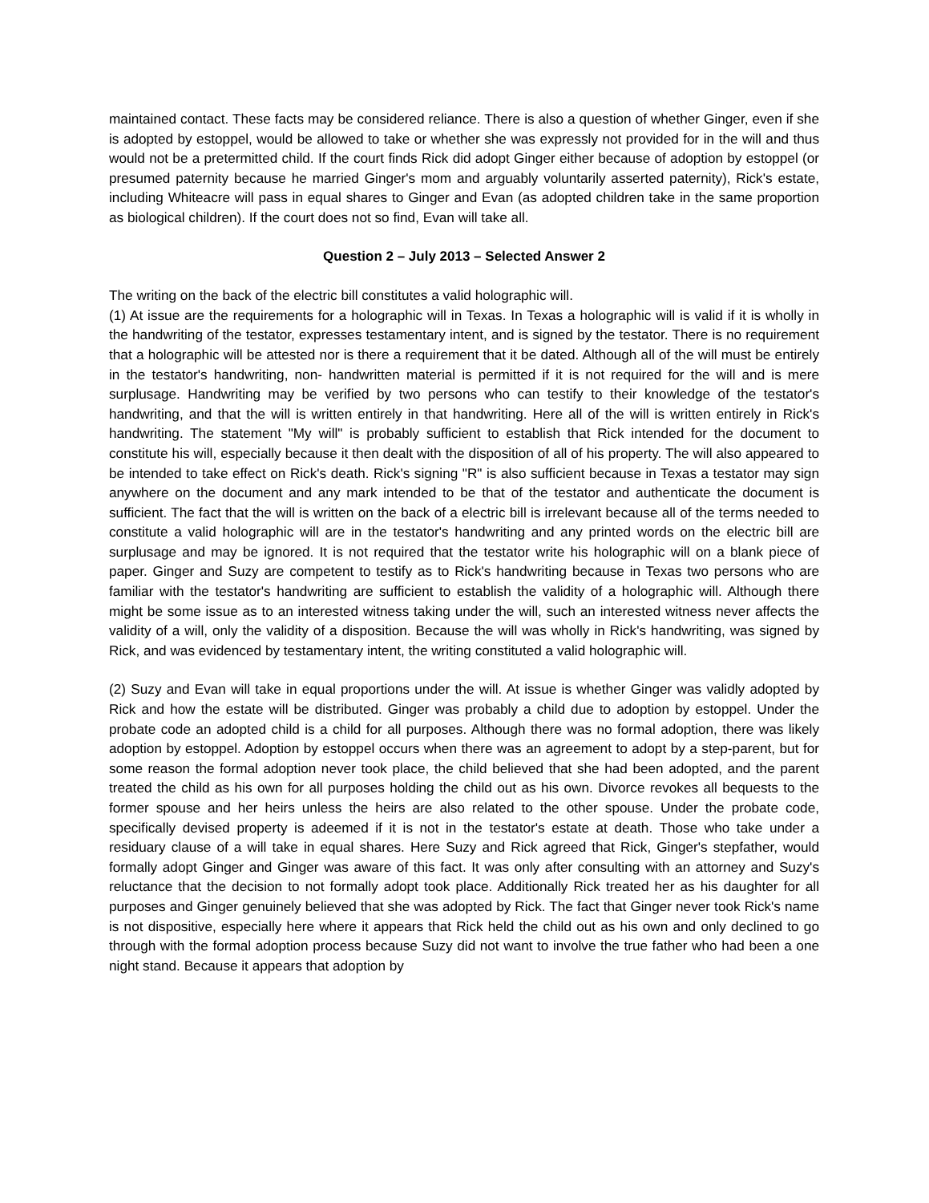maintained contact. These facts may be considered reliance. There is also a question of whether Ginger, even if she is adopted by estoppel, would be allowed to take or whether she was expressly not provided for in the will and thus would not be a pretermitted child. If the court finds Rick did adopt Ginger either because of adoption by estoppel (or presumed paternity because he married Ginger's mom and arguably voluntarily asserted paternity), Rick's estate, including Whiteacre will pass in equal shares to Ginger and Evan (as adopted children take in the same proportion as biological children). If the court does not so find, Evan will take all.
Question 2 – July 2013 – Selected Answer 2
The writing on the back of the electric bill constitutes a valid holographic will.
(1) At issue are the requirements for a holographic will in Texas. In Texas a holographic will is valid if it is wholly in the handwriting of the testator, expresses testamentary intent, and is signed by the testator. There is no requirement that a holographic will be attested nor is there a requirement that it be dated. Although all of the will must be entirely in the testator's handwriting, non- handwritten material is permitted if it is not required for the will and is mere surplusage. Handwriting may be verified by two persons who can testify to their knowledge of the testator's handwriting, and that the will is written entirely in that handwriting. Here all of the will is written entirely in Rick's handwriting. The statement "My will" is probably sufficient to establish that Rick intended for the document to constitute his will, especially because it then dealt with the disposition of all of his property. The will also appeared to be intended to take effect on Rick's death. Rick's signing "R" is also sufficient because in Texas a testator may sign anywhere on the document and any mark intended to be that of the testator and authenticate the document is sufficient. The fact that the will is written on the back of a electric bill is irrelevant because all of the terms needed to constitute a valid holographic will are in the testator's handwriting and any printed words on the electric bill are surplusage and may be ignored. It is not required that the testator write his holographic will on a blank piece of paper. Ginger and Suzy are competent to testify as to Rick's handwriting because in Texas two persons who are familiar with the testator's handwriting are sufficient to establish the validity of a holographic will. Although there might be some issue as to an interested witness taking under the will, such an interested witness never affects the validity of a will, only the validity of a disposition. Because the will was wholly in Rick's handwriting, was signed by Rick, and was evidenced by testamentary intent, the writing constituted a valid holographic will.
(2) Suzy and Evan will take in equal proportions under the will. At issue is whether Ginger was validly adopted by Rick and how the estate will be distributed. Ginger was probably a child due to adoption by estoppel. Under the probate code an adopted child is a child for all purposes. Although there was no formal adoption, there was likely adoption by estoppel. Adoption by estoppel occurs when there was an agreement to adopt by a step-parent, but for some reason the formal adoption never took place, the child believed that she had been adopted, and the parent treated the child as his own for all purposes holding the child out as his own. Divorce revokes all bequests to the former spouse and her heirs unless the heirs are also related to the other spouse. Under the probate code, specifically devised property is adeemed if it is not in the testator's estate at death. Those who take under a residuary clause of a will take in equal shares. Here Suzy and Rick agreed that Rick, Ginger's stepfather, would formally adopt Ginger and Ginger was aware of this fact. It was only after consulting with an attorney and Suzy's reluctance that the decision to not formally adopt took place. Additionally Rick treated her as his daughter for all purposes and Ginger genuinely believed that she was adopted by Rick. The fact that Ginger never took Rick's name is not dispositive, especially here where it appears that Rick held the child out as his own and only declined to go through with the formal adoption process because Suzy did not want to involve the true father who had been a one night stand. Because it appears that adoption by